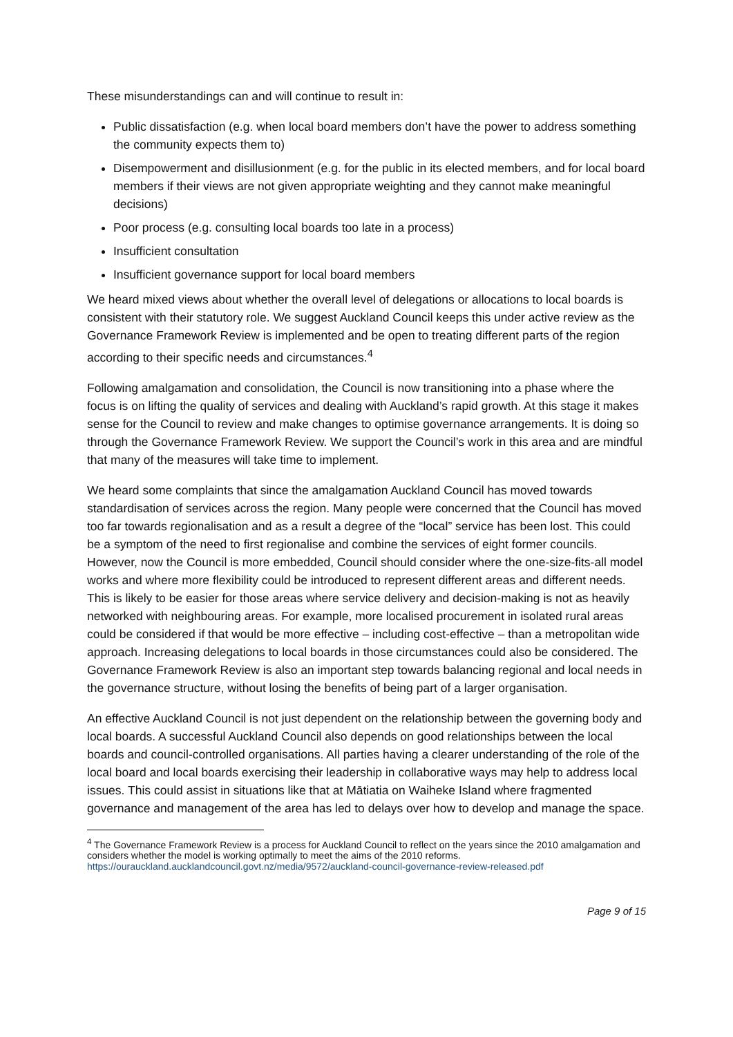These misunderstandings can and will continue to result in:
Public dissatisfaction (e.g. when local board members don’t have the power to address something the community expects them to)
Disempowerment and disillusionment (e.g. for the public in its elected members, and for local board members if their views are not given appropriate weighting and they cannot make meaningful decisions)
Poor process (e.g. consulting local boards too late in a process)
Insufficient consultation
Insufficient governance support for local board members
We heard mixed views about whether the overall level of delegations or allocations to local boards is consistent with their statutory role. We suggest Auckland Council keeps this under active review as the Governance Framework Review is implemented and be open to treating different parts of the region according to their specific needs and circumstances.<sup>4</sup>
Following amalgamation and consolidation, the Council is now transitioning into a phase where the focus is on lifting the quality of services and dealing with Auckland’s rapid growth. At this stage it makes sense for the Council to review and make changes to optimise governance arrangements. It is doing so through the Governance Framework Review. We support the Council’s work in this area and are mindful that many of the measures will take time to implement.
We heard some complaints that since the amalgamation Auckland Council has moved towards standardisation of services across the region. Many people were concerned that the Council has moved too far towards regionalisation and as a result a degree of the “local” service has been lost. This could be a symptom of the need to first regionalise and combine the services of eight former councils. However, now the Council is more embedded, Council should consider where the one-size-fits-all model works and where more flexibility could be introduced to represent different areas and different needs. This is likely to be easier for those areas where service delivery and decision-making is not as heavily networked with neighbouring areas. For example, more localised procurement in isolated rural areas could be considered if that would be more effective – including cost-effective – than a metropolitan wide approach. Increasing delegations to local boards in those circumstances could also be considered. The Governance Framework Review is also an important step towards balancing regional and local needs in the governance structure, without losing the benefits of being part of a larger organisation.
An effective Auckland Council is not just dependent on the relationship between the governing body and local boards. A successful Auckland Council also depends on good relationships between the local boards and council-controlled organisations. All parties having a clearer understanding of the role of the local board and local boards exercising their leadership in collaborative ways may help to address local issues. This could assist in situations like that at Mātiatia on Waiheke Island where fragmented governance and management of the area has led to delays over how to develop and manage the space.
<sup>4</sup> The Governance Framework Review is a process for Auckland Council to reflect on the years since the 2010 amalgamation and considers whether the model is working optimally to meet the aims of the 2010 reforms. https://ourauckland.aucklandcouncil.govt.nz/media/9572/auckland-council-governance-review-released.pdf
Page 9 of 15